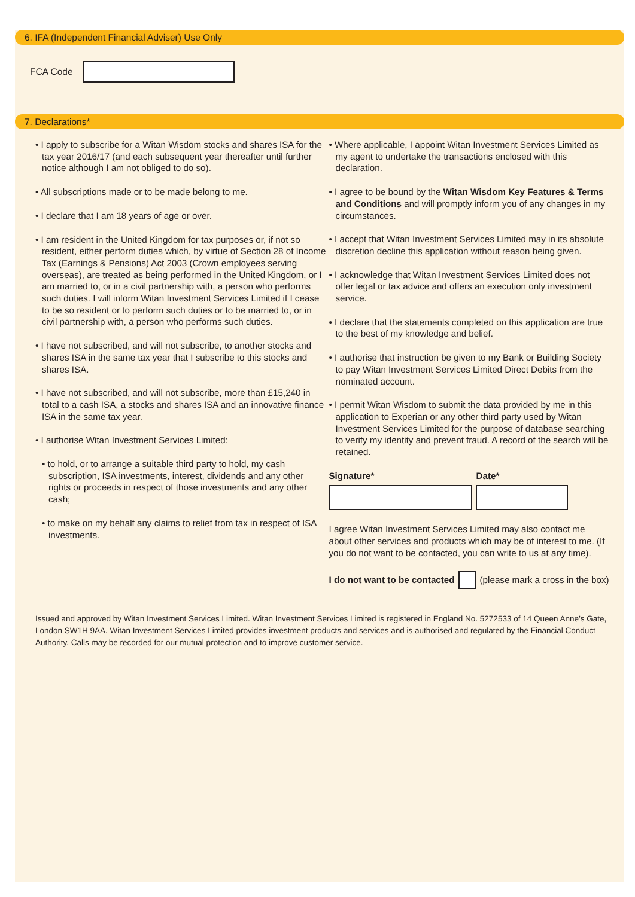6. IFA (Independent Financial Adviser) Use Only
FCA Code
7. Declarations*
• I apply to subscribe for a Witan Wisdom stocks and shares ISA for the tax year 2016/17 (and each subsequent year thereafter until further notice although I am not obliged to do so).
• All subscriptions made or to be made belong to me.
• I declare that I am 18 years of age or over.
• I am resident in the United Kingdom for tax purposes or, if not so resident, either perform duties which, by virtue of Section 28 of Income Tax (Earnings & Pensions) Act 2003 (Crown employees serving overseas), are treated as being performed in the United Kingdom, or I am married to, or in a civil partnership with, a person who performs such duties. I will inform Witan Investment Services Limited if I cease to be so resident or to perform such duties or to be married to, or in civil partnership with, a person who performs such duties.
• I have not subscribed, and will not subscribe, to another stocks and shares ISA in the same tax year that I subscribe to this stocks and shares ISA.
• I have not subscribed, and will not subscribe, more than £15,240 in total to a cash ISA, a stocks and shares ISA and an innovative finance ISA in the same tax year.
• I authorise Witan Investment Services Limited:
• to hold, or to arrange a suitable third party to hold, my cash subscription, ISA investments, interest, dividends and any other rights or proceeds in respect of those investments and any other cash;
• to make on my behalf any claims to relief from tax in respect of ISA investments.
• Where applicable, I appoint Witan Investment Services Limited as my agent to undertake the transactions enclosed with this declaration.
• I agree to be bound by the Witan Wisdom Key Features & Terms and Conditions and will promptly inform you of any changes in my circumstances.
• I accept that Witan Investment Services Limited may in its absolute discretion decline this application without reason being given.
• I acknowledge that Witan Investment Services Limited does not offer legal or tax advice and offers an execution only investment service.
• I declare that the statements completed on this application are true to the best of my knowledge and belief.
• I authorise that instruction be given to my Bank or Building Society to pay Witan Investment Services Limited Direct Debits from the nominated account.
• I permit Witan Wisdom to submit the data provided by me in this application to Experian or any other third party used by Witan Investment Services Limited for the purpose of database searching to verify my identity and prevent fraud. A record of the search will be retained.
Signature* Date*
I agree Witan Investment Services Limited may also contact me about other services and products which may be of interest to me. (If you do not want to be contacted, you can write to us at any time).
I do not want to be contacted
(please mark a cross in the box)
Issued and approved by Witan Investment Services Limited. Witan Investment Services Limited is registered in England No. 5272533 of 14 Queen Anne’s Gate, London SW1H 9AA. Witan Investment Services Limited provides investment products and services and is authorised and regulated by the Financial Conduct Authority. Calls may be recorded for our mutual protection and to improve customer service.